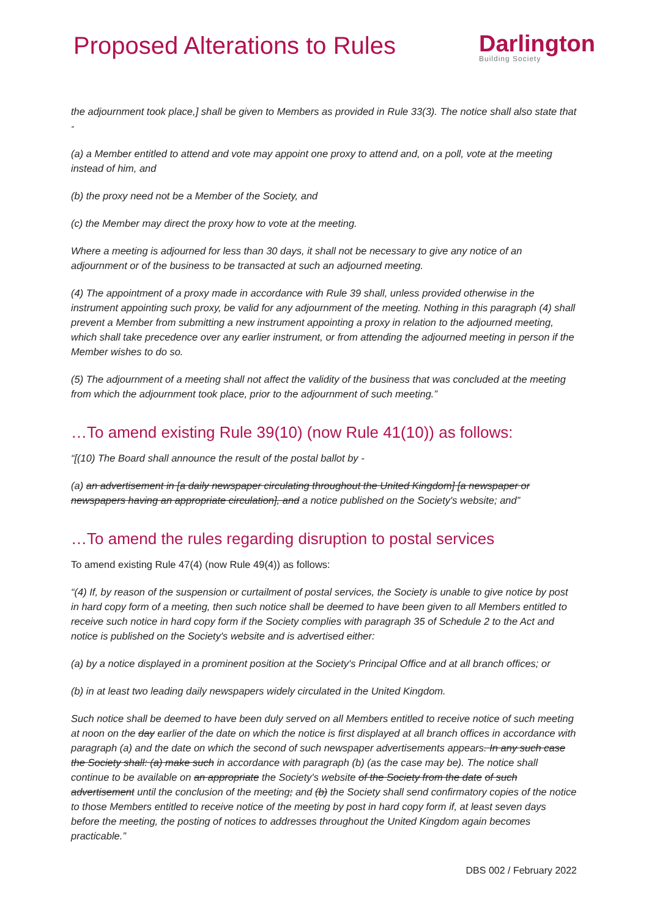Proposed Alterations to Rules
Darlington
Building Society
the adjournment took place,] shall be given to Members as provided in Rule 33(3). The notice shall also state that -
(a) a Member entitled to attend and vote may appoint one proxy to attend and, on a poll, vote at the meeting instead of him, and
(b) the proxy need not be a Member of the Society, and
(c) the Member may direct the proxy how to vote at the meeting.
Where a meeting is adjourned for less than 30 days, it shall not be necessary to give any notice of an adjournment or of the business to be transacted at such an adjourned meeting.
(4) The appointment of a proxy made in accordance with Rule 39 shall, unless provided otherwise in the instrument appointing such proxy, be valid for any adjournment of the meeting. Nothing in this paragraph (4) shall prevent a Member from submitting a new instrument appointing a proxy in relation to the adjourned meeting, which shall take precedence over any earlier instrument, or from attending the adjourned meeting in person if the Member wishes to do so.
(5) The adjournment of a meeting shall not affect the validity of the business that was concluded at the meeting from which the adjournment took place, prior to the adjournment of such meeting.”
…To amend existing Rule 39(10) (now Rule 41(10)) as follows:
“[(10) The Board shall announce the result of the postal ballot by -
(a) an advertisement in [a daily newspaper circulating throughout the United Kingdom] [a newspaper or newspapers having an appropriate circulation], and a notice published on the Society's website; and”
…To amend the rules regarding disruption to postal services
To amend existing Rule 47(4) (now Rule 49(4)) as follows:
“(4) If, by reason of the suspension or curtailment of postal services, the Society is unable to give notice by post in hard copy form of a meeting, then such notice shall be deemed to have been given to all Members entitled to receive such notice in hard copy form if the Society complies with paragraph 35 of Schedule 2 to the Act and notice is published on the Society's website and is advertised either:
(a) by a notice displayed in a prominent position at the Society's Principal Office and at all branch offices; or
(b) in at least two leading daily newspapers widely circulated in the United Kingdom.
Such notice shall be deemed to have been duly served on all Members entitled to receive notice of such meeting at noon on the day earlier of the date on which the notice is first displayed at all branch offices in accordance with paragraph (a) and the date on which the second of such newspaper advertisements appears. In any such case the Society shall: (a) make such in accordance with paragraph (b) (as the case may be). The notice shall continue to be available on an appropriate the Society's website of the Society from the date of such advertisement until the conclusion of the meeting; and (b) the Society shall send confirmatory copies of the notice to those Members entitled to receive notice of the meeting by post in hard copy form if, at least seven days before the meeting, the posting of notices to addresses throughout the United Kingdom again becomes practicable.”
DBS 002 / February 2022